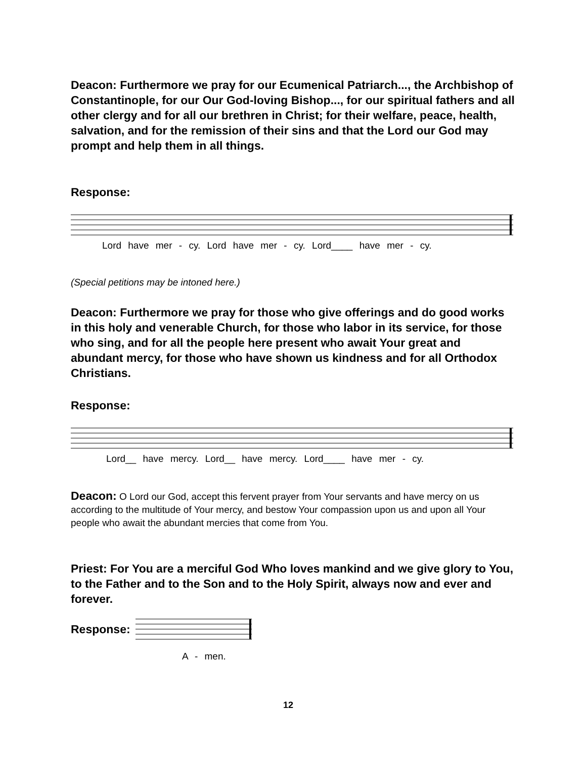Deacon: Furthermore we pray for our Ecumenical Patriarch..., the Archbishop of Constantinople, for our Our God-loving Bishop..., for our spiritual fathers and all other clergy and for all our brethren in Christ; for their welfare, peace, health, salvation, and for the remission of their sins and that the Lord our God may prompt and help them in all things.
Response:
Lord have mer - cy. Lord have mer - cy. Lord____ have mer - cy.
(Special petitions may be intoned here.)
Deacon: Furthermore we pray for those who give offerings and do good works in this holy and venerable Church, for those who labor in its service, for those who sing, and for all the people here present who await Your great and abundant mercy, for those who have shown us kindness and for all Orthodox Christians.
Response:
Lord__ have mercy. Lord__ have mercy. Lord____ have mer - cy.
Deacon: O Lord our God, accept this fervent prayer from Your servants and have mercy on us according to the multitude of Your mercy, and bestow Your compassion upon us and upon all Your people who await the abundant mercies that come from You.
Priest: For You are a merciful God Who loves mankind and we give glory to You, to the Father and to the Son and to the Holy Spirit, always now and ever and forever.
Response:
A - men.
12